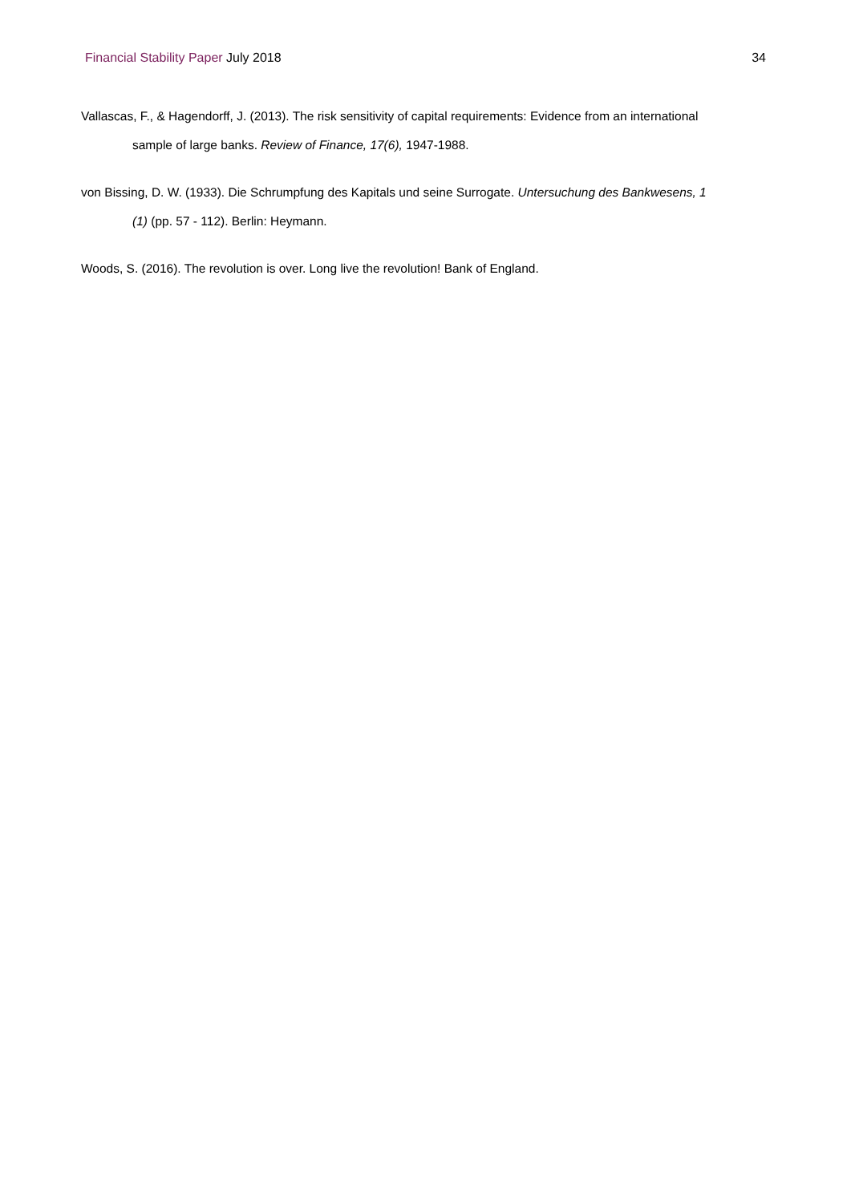Financial Stability Paper July 2018
34
Vallascas, F., & Hagendorff, J. (2013). The risk sensitivity of capital requirements: Evidence from an international sample of large banks. Review of Finance, 17(6), 1947-1988.
von Bissing, D. W. (1933). Die Schrumpfung des Kapitals und seine Surrogate. Untersuchung des Bankwesens, 1 (1) (pp. 57 - 112). Berlin: Heymann.
Woods, S. (2016). The revolution is over. Long live the revolution! Bank of England.